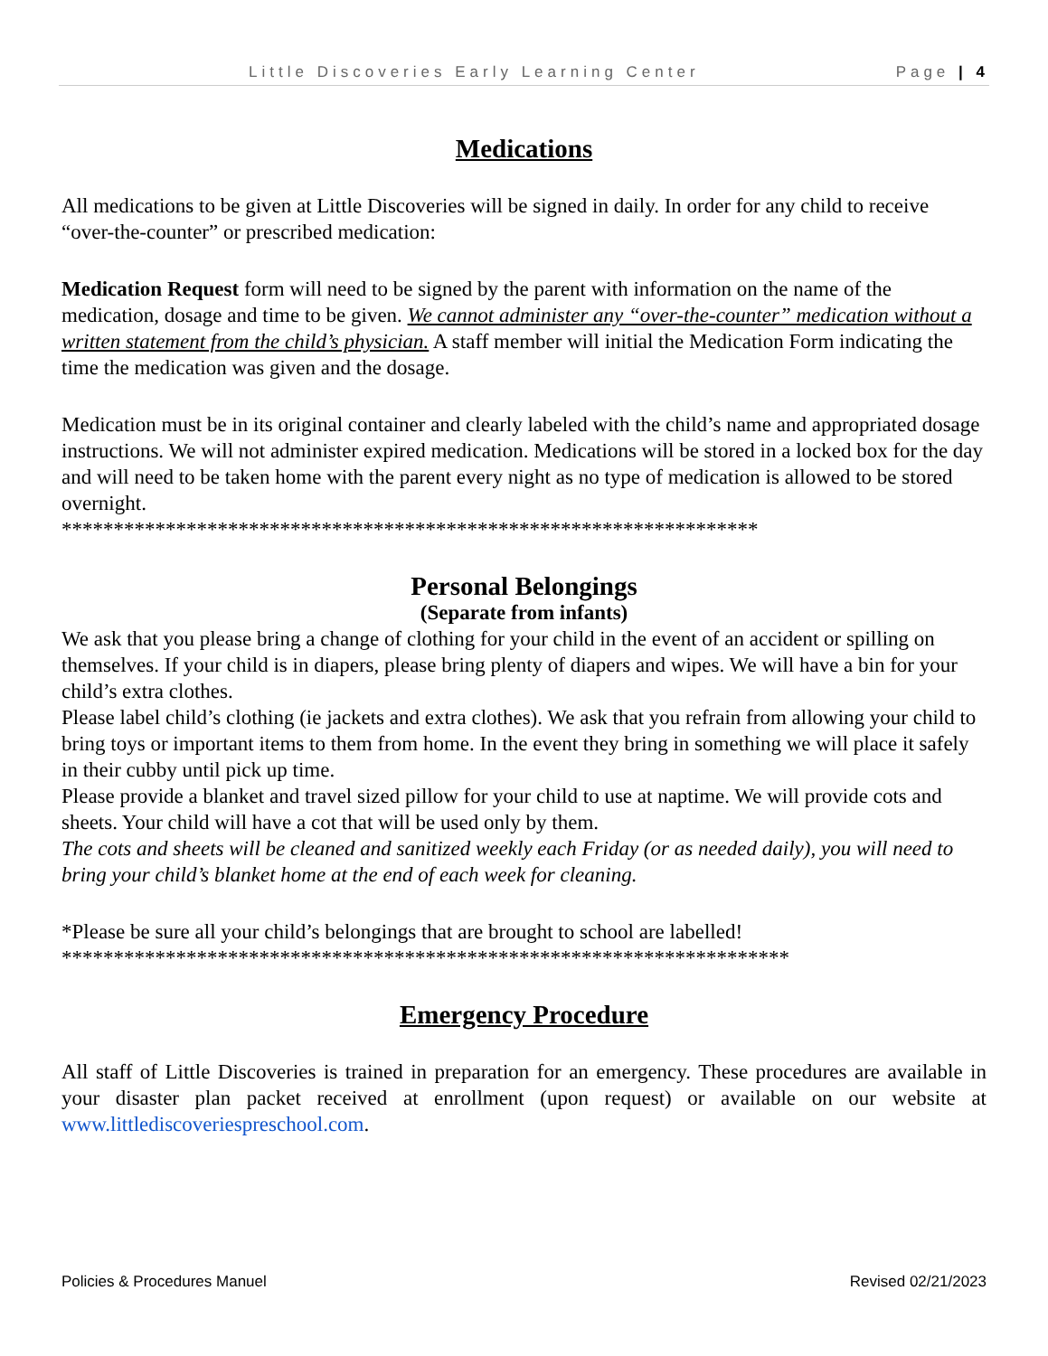Little Discoveries Early Learning Center Page | 4
Medications
All medications to be given at Little Discoveries will be signed in daily. In order for any child to receive “over-the-counter” or prescribed medication:
Medication Request form will need to be signed by the parent with information on the name of the medication, dosage and time to be given. We cannot administer any “over-the-counter” medication without a written statement from the child’s physician. A staff member will initial the Medication Form indicating the time the medication was given and the dosage.
Medication must be in its original container and clearly labeled with the child’s name and appropriated dosage instructions. We will not administer expired medication. Medications will be stored in a locked box for the day and will need to be taken home with the parent every night as no type of medication is allowed to be stored overnight.
*******************************************************************
Personal Belongings
(Separate from infants)
We ask that you please bring a change of clothing for your child in the event of an accident or spilling on themselves. If your child is in diapers, please bring plenty of diapers and wipes. We will have a bin for your child’s extra clothes.
Please label child’s clothing (ie jackets and extra clothes). We ask that you refrain from allowing your child to bring toys or important items to them from home. In the event they bring in something we will place it safely in their cubby until pick up time.
Please provide a blanket and travel sized pillow for your child to use at naptime. We will provide cots and sheets. Your child will have a cot that will be used only by them.
The cots and sheets will be cleaned and sanitized weekly each Friday (or as needed daily), you will need to bring your child’s blanket home at the end of each week for cleaning.
*Please be sure all your child’s belongings that are brought to school are labelled!
**********************************************************************
Emergency Procedure
All staff of Little Discoveries is trained in preparation for an emergency. These procedures are available in your disaster plan packet received at enrollment (upon request) or available on our website at www.littlediscoveriespreschool.com.
Policies & Procedures Manuel Revised 02/21/2023